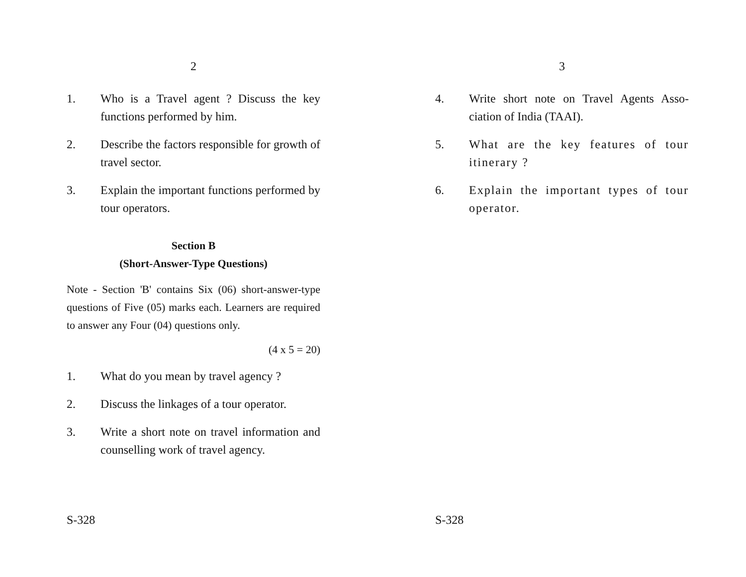2
1. Who is a Travel agent ? Discuss the key functions performed by him.
2. Describe the factors responsible for growth of travel sector.
3. Explain the important functions performed by tour operators.
Section B
(Short-Answer-Type Questions)
Note - Section 'B' contains Six (06) short-answer-type questions of Five (05) marks each. Learners are required to answer any Four (04) questions only.
(4 x 5 = 20)
1. What do you mean by travel agency ?
2. Discuss the linkages of a tour operator.
3. Write a short note on travel information and counselling work of travel agency.
S-328
3
4. Write short note on Travel Agents Asso-ciation of India (TAAI).
5. What are the key features of tour itinerary ?
6. Explain the important types of tour operator.
S-328